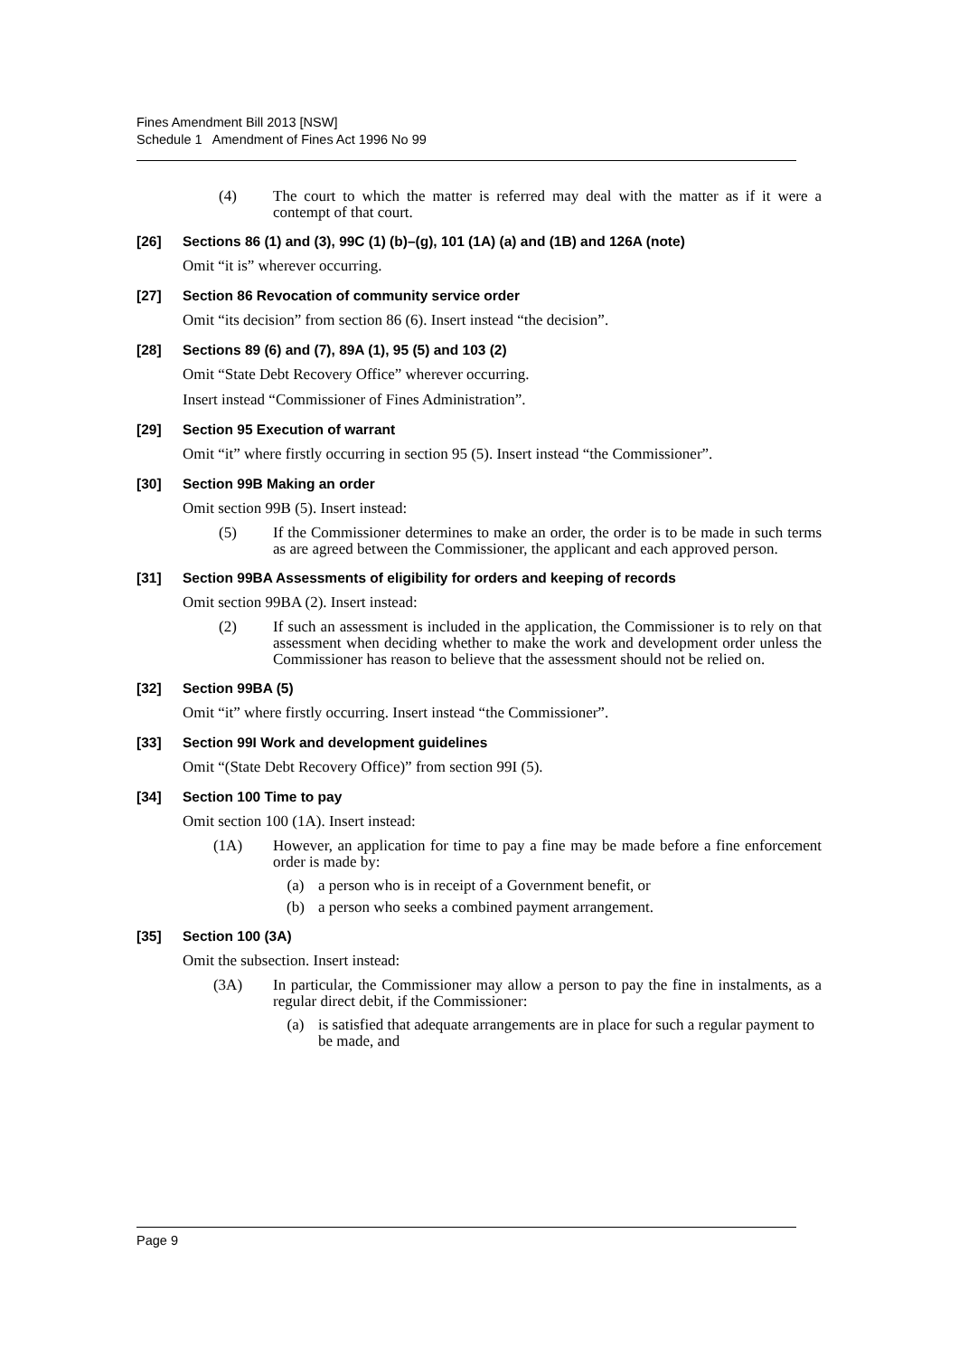Fines Amendment Bill 2013 [NSW]
Schedule 1 Amendment of Fines Act 1996 No 99
(4) The court to which the matter is referred may deal with the matter as if it were a contempt of that court.
[26] Sections 86 (1) and (3), 99C (1) (b)–(g), 101 (1A) (a) and (1B) and 126A (note)
Omit “it is” wherever occurring.
[27] Section 86 Revocation of community service order
Omit “its decision” from section 86 (6). Insert instead “the decision”.
[28] Sections 89 (6) and (7), 89A (1), 95 (5) and 103 (2)
Omit “State Debt Recovery Office” wherever occurring.
Insert instead “Commissioner of Fines Administration”.
[29] Section 95 Execution of warrant
Omit “it” where firstly occurring in section 95 (5). Insert instead “the Commissioner”.
[30] Section 99B Making an order
Omit section 99B (5). Insert instead:
(5) If the Commissioner determines to make an order, the order is to be made in such terms as are agreed between the Commissioner, the applicant and each approved person.
[31] Section 99BA Assessments of eligibility for orders and keeping of records
Omit section 99BA (2). Insert instead:
(2) If such an assessment is included in the application, the Commissioner is to rely on that assessment when deciding whether to make the work and development order unless the Commissioner has reason to believe that the assessment should not be relied on.
[32] Section 99BA (5)
Omit “it” where firstly occurring. Insert instead “the Commissioner”.
[33] Section 99I Work and development guidelines
Omit “(State Debt Recovery Office)” from section 99I (5).
[34] Section 100 Time to pay
Omit section 100 (1A). Insert instead:
(1A) However, an application for time to pay a fine may be made before a fine enforcement order is made by:
(a) a person who is in receipt of a Government benefit, or
(b) a person who seeks a combined payment arrangement.
[35] Section 100 (3A)
Omit the subsection. Insert instead:
(3A) In particular, the Commissioner may allow a person to pay the fine in instalments, as a regular direct debit, if the Commissioner:
(a) is satisfied that adequate arrangements are in place for such a regular payment to be made, and
Page 9